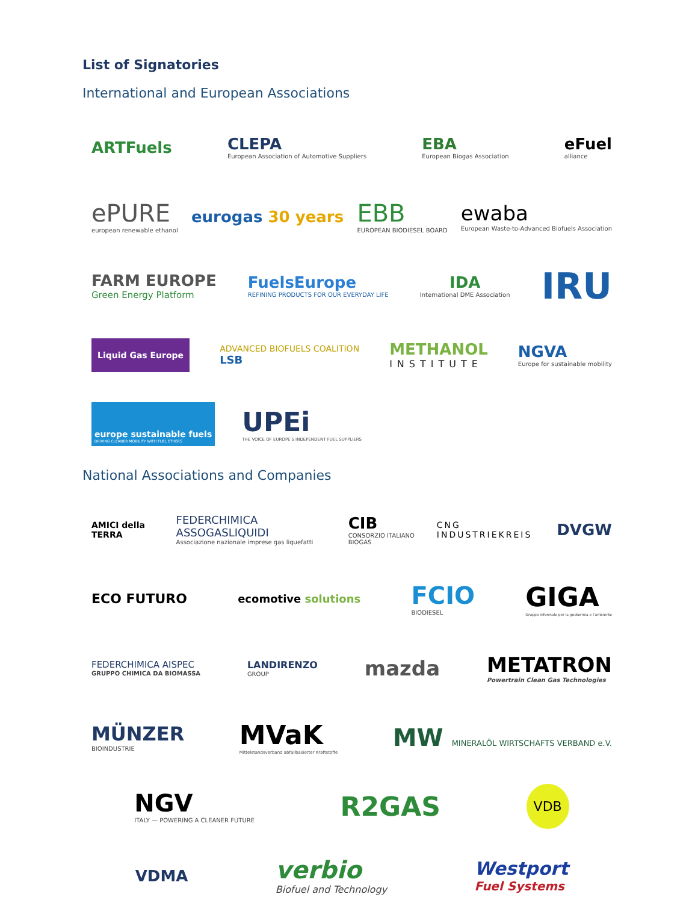List of Signatories
International and European Associations
ARTFuels
CLEPA
European Association of Automotive Suppliers
EBA
European Biogas Association
eFuel
alliance
ePURE
european renewable ethanol
eurogas 30 years
EBB
EUROPEAN BIODIESEL BOARD
ewaba
European Waste-to-Advanced Biofuels Association
FARM EUROPE
Green Energy Platform
FuelsEurope
REFINING PRODUCTS FOR OUR EVERYDAY LIFE
IDA
International DME Association
IRU
Liquid Gas Europe
ADVANCED BIOFUELS COALITION
LSB
METHANOL
INSTITUTE
NGVA
Europe for sustainable mobility
europe sustainable fuels
DRIVING CLEANER MOBILITY WITH FUEL ETHERS
UPEi
THE VOICE OF EUROPE'S INDEPENDENT FUEL SUPPLIERS
National Associations and Companies
AMICI della TERRA
FEDERCHIMICA ASSOGASLIQUIDI
Associazione nazionale imprese gas liquefatti
CIB
CONSORZIO ITALIANO BIOGAS
CNG INDUSTRIEKREIS
DVGW
ECO FUTURO
ecomotive solutions
FCIO
BIODIESEL
GIGA
Gruppo informale per la geotermia e l'ambiente
FEDERCHIMICA AISPEC
GRUPPO CHIMICA DA BIOMASSA
LANDIRENZO
GROUP
mazda
METATRON
Powertrain Clean Gas Technologies
MÜNZER
BIOINDUSTRIE
MVaK
Mittelstandsverband abfallbasierter Kraftstoffe
MW MINERALÖL WIRTSCHAFTS VERBAND e.V.
NGV
ITALY — POWERING A CLEANER FUTURE
R2GAS
VDB
VDMA
verbio
Biofuel and Technology
Westport
Fuel Systems